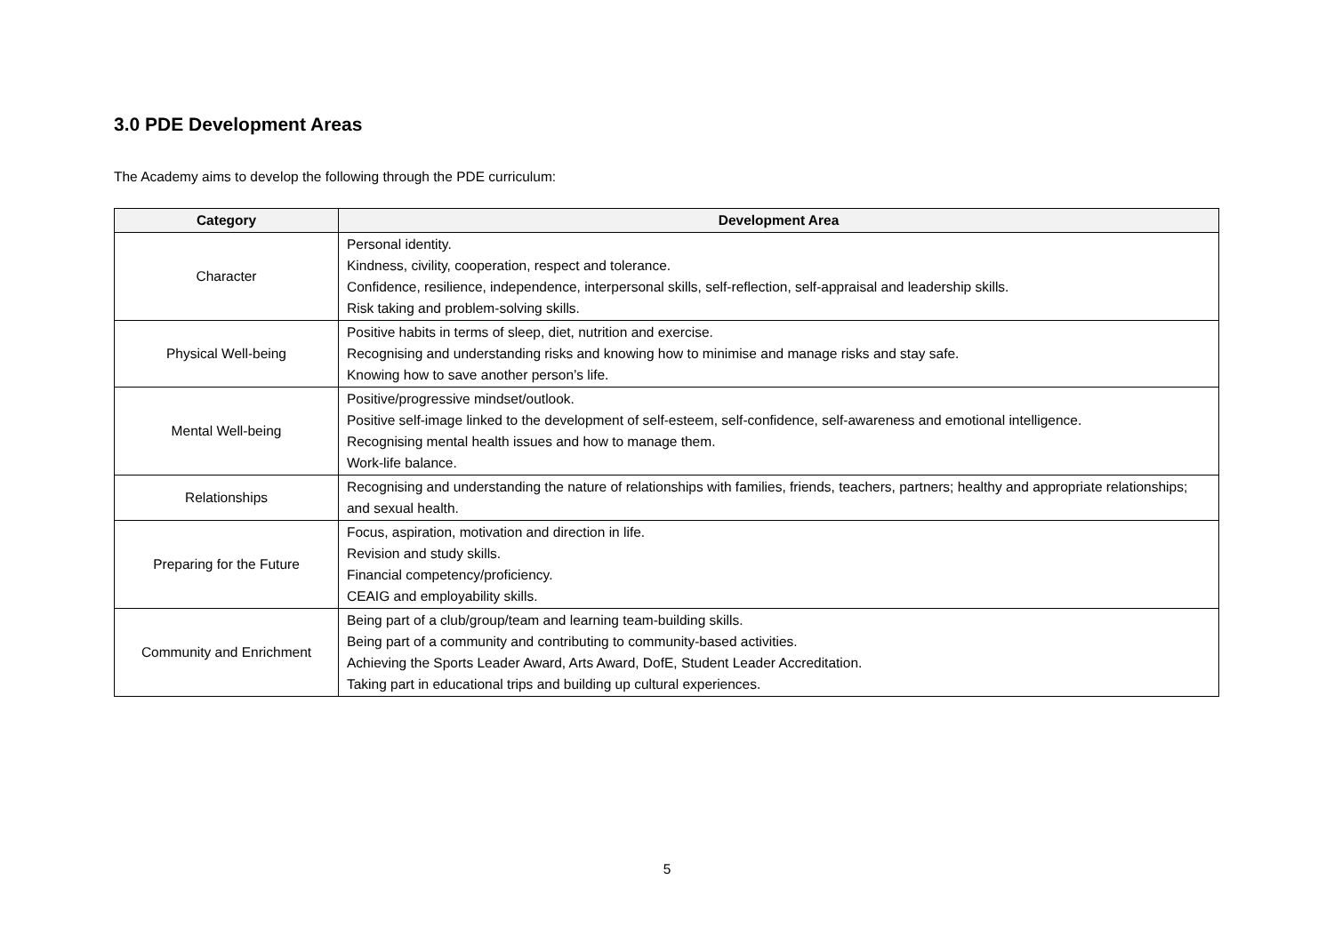3.0 PDE Development Areas
The Academy aims to develop the following through the PDE curriculum:
| Category | Development Area |
| --- | --- |
| Character | Personal identity. Kindness, civility, cooperation, respect and tolerance. Confidence, resilience, independence, interpersonal skills, self-reflection, self-appraisal and leadership skills. Risk taking and problem-solving skills. |
| Physical Well-being | Positive habits in terms of sleep, diet, nutrition and exercise. Recognising and understanding risks and knowing how to minimise and manage risks and stay safe. Knowing how to save another person’s life. |
| Mental Well-being | Positive/progressive mindset/outlook. Positive self-image linked to the development of self-esteem, self-confidence, self-awareness and emotional intelligence. Recognising mental health issues and how to manage them. Work-life balance. |
| Relationships | Recognising and understanding the nature of relationships with families, friends, teachers, partners; healthy and appropriate relationships; and sexual health. |
| Preparing for the Future | Focus, aspiration, motivation and direction in life. Revision and study skills. Financial competency/proficiency. CEAIG and employability skills. |
| Community and Enrichment | Being part of a club/group/team and learning team-building skills. Being part of a community and contributing to community-based activities. Achieving the Sports Leader Award, Arts Award, DofE, Student Leader Accreditation. Taking part in educational trips and building up cultural experiences. |
5